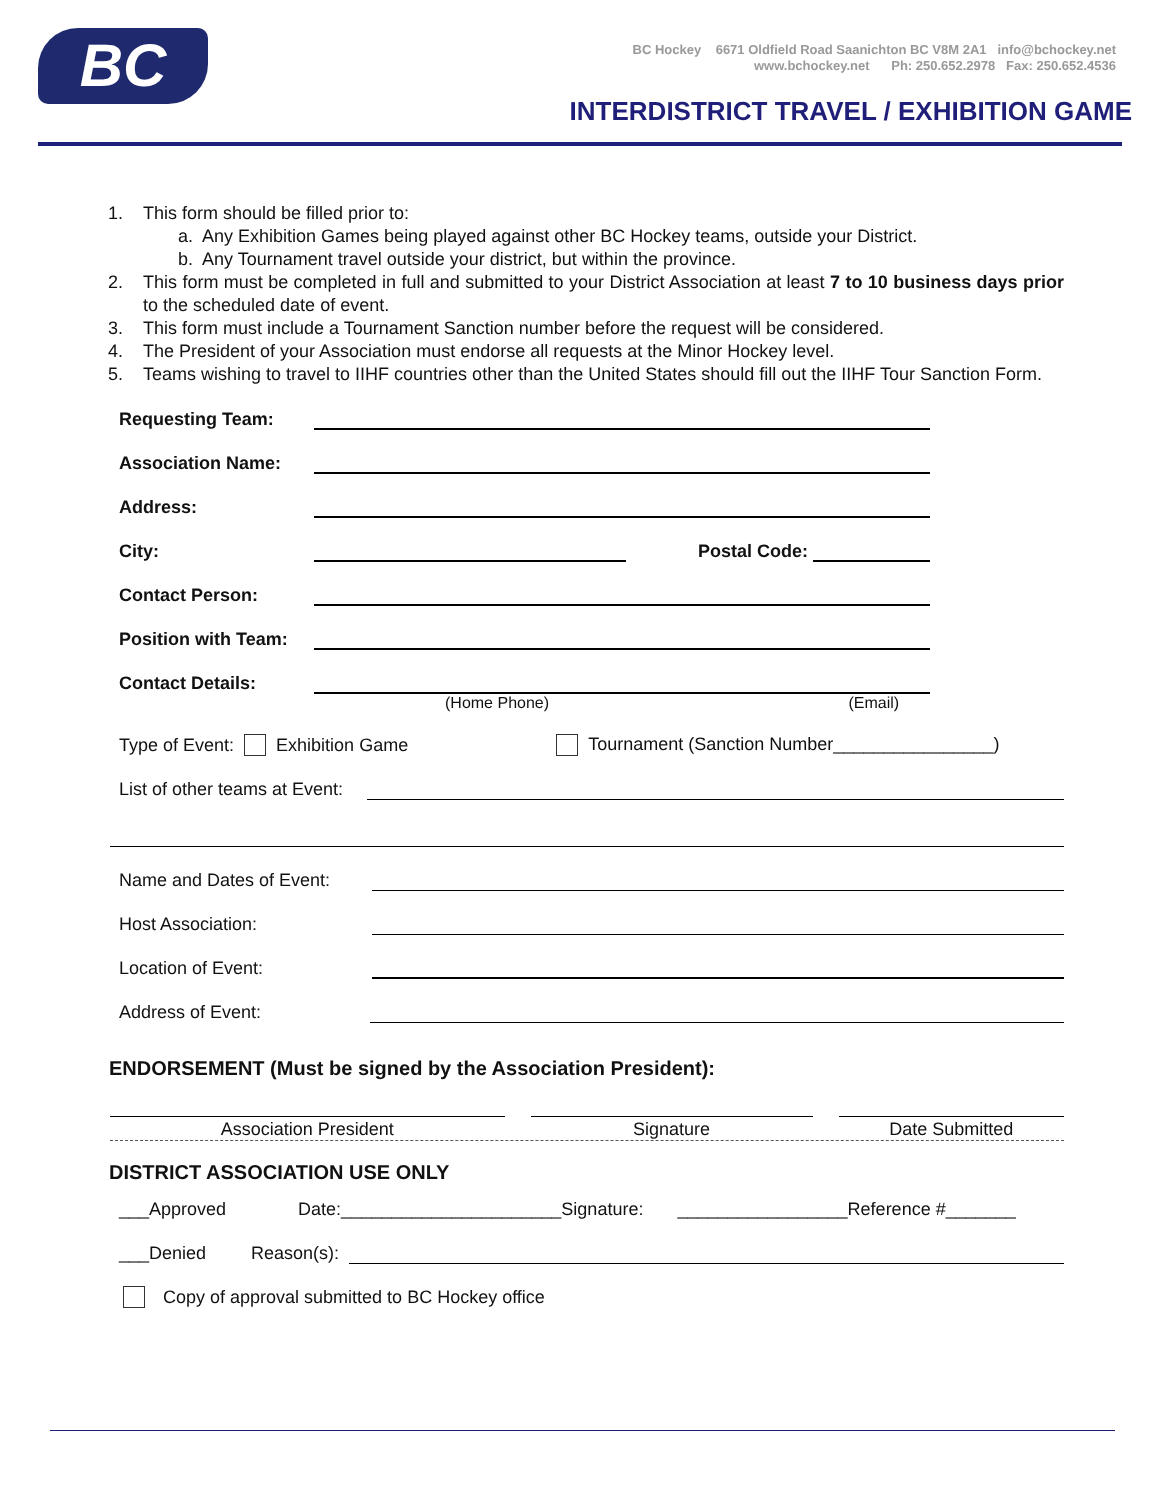BC
BC Hockey 6671 Oldfield Road Saanichton BC V8M 2A1 info@bchockey.net
www.bchockey.net Ph: 250.652.2978 Fax: 250.652.4536
INTERDISTRICT TRAVEL / EXHIBITION GAME
1. This form should be filled prior to:
a. Any Exhibition Games being played against other BC Hockey teams, outside your District.
b. Any Tournament travel outside your district, but within the province.
2. This form must be completed in full and submitted to your District Association at least 7 to 10 business days prior to the scheduled date of event.
3. This form must include a Tournament Sanction number before the request will be considered.
4. The President of your Association must endorse all requests at the Minor Hockey level.
5. Teams wishing to travel to IIHF countries other than the United States should fill out the IIHF Tour Sanction Form.
Requesting Team:
Association Name:
Address:
City: Postal Code:
Contact Person:
Position with Team:
Contact Details:
(Home Phone) (Email)
Type of Event: Exhibition Game Tournament (Sanction Number________________)
List of other teams at Event:
Name and Dates of Event:
Host Association:
Location of Event:
Address of Event:
ENDORSEMENT (Must be signed by the Association President):
Association President Signature Date Submitted
DISTRICT ASSOCIATION USE ONLY
___Approved Date:______________________Signature: _________________Reference #_______
___Denied Reason(s):
Copy of approval submitted to BC Hockey office